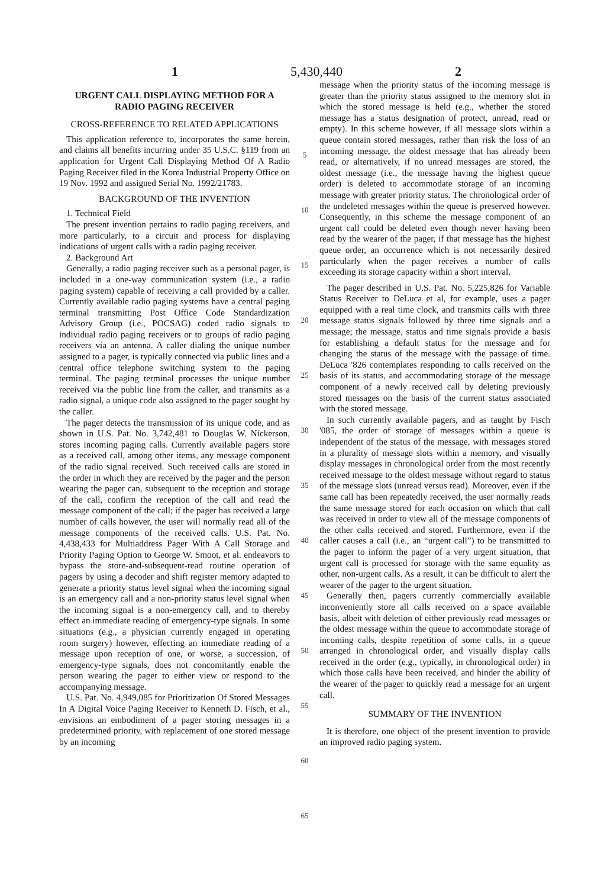1 5,430,440 2
URGENT CALL DISPLAYING METHOD FOR A RADIO PAGING RECEIVER
CROSS-REFERENCE TO RELATED APPLICATIONS
This application reference to, incorporates the same herein, and claims all benefits incurring under 35 U.S.C. §119 from an application for Urgent Call Displaying Method Of A Radio Paging Receiver filed in the Korea Industrial Property Office on 19 Nov. 1992 and assigned Serial No. 1992/21783.
BACKGROUND OF THE INVENTION
1. Technical Field
The present invention pertains to radio paging receivers, and more particularly, to a circuit and process for displaying indications of urgent calls with a radio paging receiver.
2. Background Art
Generally, a radio paging receiver such as a personal pager, is included in a one-way communication system (i.e., a radio paging system) capable of receiving a call provided by a caller. Currently available radio paging systems have a central paging terminal transmitting Post Office Code Standardization Advisory Group (i.e., POCSAG) coded radio signals to individual radio paging receivers or to groups of radio paging receivers via an antenna. A caller dialing the unique number assigned to a pager, is typically connected via public lines and a central office telephone switching system to the paging terminal. The paging terminal processes the unique number received via the public line from the caller, and transmits as a radio signal, a unique code also assigned to the pager sought by the caller.
The pager detects the transmission of its unique code, and as shown in U.S. Pat. No. 3,742,481 to Douglas W. Nickerson, stores incoming paging calls. Currently available pagers store as a received call, among other items, any message component of the radio signal received. Such received calls are stored in the order in which they are received by the pager and the person wearing the pager can, subsequent to the reception and storage of the call, confirm the reception of the call and read the message component of the call; if the pager has received a large number of calls however, the user will normally read all of the message components of the received calls. U.S. Pat. No. 4,438,433 for Multiaddress Pager With A Call Storage and Priority Paging Option to George W. Smoot, et al. endeavors to bypass the store-and-subsequent-read routine operation of pagers by using a decoder and shift register memory adapted to generate a priority status level signal when the incoming signal is an emergency call and a non-priority status level signal when the incoming signal is a non-emergency call, and to thereby effect an immediate reading of emergency-type signals. In some situations (e.g., a physician currently engaged in operating room surgery) however, effecting an immediate reading of a message upon reception of one, or worse, a succession, of emergency-type signals, does not concomitantly enable the person wearing the pager to either view or respond to the accompanying message.
U.S. Pat. No. 4,949,085 for Prioritization Of Stored Messages In A Digital Voice Paging Receiver to Kenneth D. Fisch, et al., envisions an embodiment of a pager storing messages in a predetermined priority, with replacement of one stored message by an incoming
5
10
15
20
25
30
35
40
45
50
55
60
65
message when the priority status of the incoming message is greater than the priority status assigned to the memory slot in which the stored message is held (e.g., whether the stored message has a status designation of protect, unread, read or empty). In this scheme however, if all message slots within a queue contain stored messages, rather than risk the loss of an incoming message, the oldest message that has already been read, or alternatively, if no unread messages are stored, the oldest message (i.e., the message having the highest queue order) is deleted to accommodate storage of an incoming message with greater priority status. The chronological order of the undeleted messages within the queue is preserved however. Consequently, in this scheme the message component of an urgent call could be deleted even though never having been read by the wearer of the pager, if that message has the highest queue order, an occurrence which is not necessarily desired particularly when the pager receives a number of calls exceeding its storage capacity within a short interval.
The pager described in U.S. Pat. No. 5,225,826 for Variable Status Receiver to DeLuca et al, for example, uses a pager equipped with a real time clock, and transmits calls with three message status signals followed by three time signals and a message; the message, status and time signals provide a basis for establishing a default status for the message and for changing the status of the message with the passage of time. DeLuca '826 contemplates responding to calls received on the basis of its status, and accommodating storage of the message component of a newly received call by deleting previously stored messages on the basis of the current status associated with the stored message.
In such currently available pagers, and as taught by Fisch '085, the order of storage of messages within a queue is independent of the status of the message, with messages stored in a plurality of message slots within a memory, and visually display messages in chronological order from the most recently received message to the oldest message without regard to status of the message slots (unread versus read). Moreover, even if the same call has been repeatedly received, the user normally reads the same message stored for each occasion on which that call was received in order to view all of the message components of the other calls received and stored. Furthermore, even if the caller causes a call (i.e., an “urgent call”) to be transmitted to the pager to inform the pager of a very urgent situation, that urgent call is processed for storage with the same equality as other, non-urgent calls. As a result, it can be difficult to alert the wearer of the pager to the urgent situation.
Generally then, pagers currently commercially available inconveniently store all calls received on a space available basis, albeit with deletion of either previously read messages or the oldest message within the queue to accommodate storage of incoming calls, despite repetition of some calls, in a queue arranged in chronological order, and visually display calls received in the order (e.g., typically, in chronological order) in which those calls have been received, and hinder the ability of the wearer of the pager to quickly read a message for an urgent call.
SUMMARY OF THE INVENTION
It is therefore, one object of the present invention to provide an improved radio paging system.